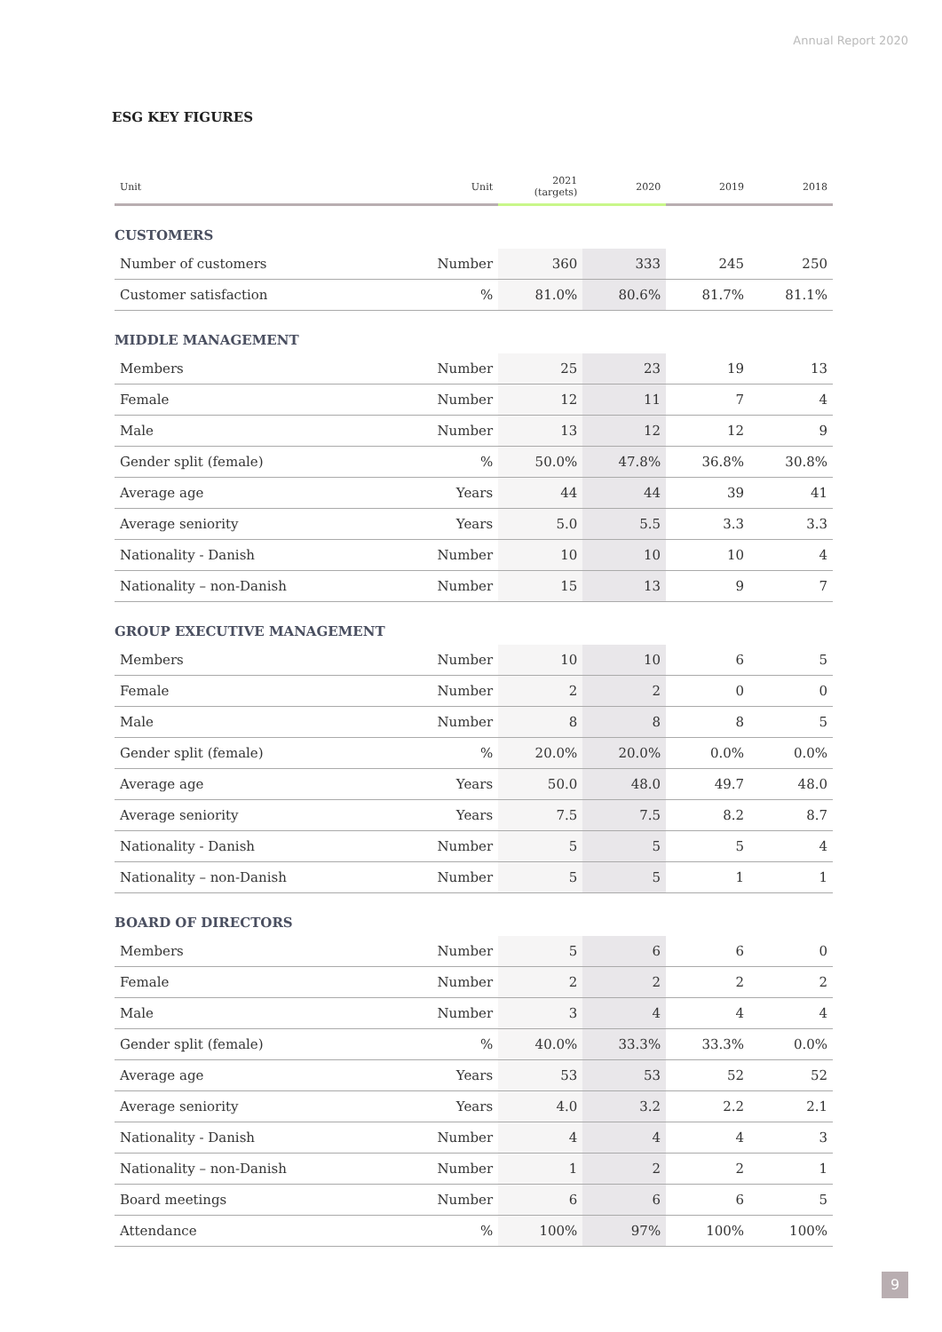Annual Report 2020
ESG KEY FIGURES
| Unit | Unit | 2021 (targets) | 2020 | 2019 | 2018 |
| --- | --- | --- | --- | --- | --- |
| CUSTOMERS | | | | | |
| Number of customers | Number | 360 | 333 | 245 | 250 |
| Customer satisfaction | % | 81.0% | 80.6% | 81.7% | 81.1% |
| MIDDLE MANAGEMENT | | | | | |
| Members | Number | 25 | 23 | 19 | 13 |
| Female | Number | 12 | 11 | 7 | 4 |
| Male | Number | 13 | 12 | 12 | 9 |
| Gender split (female) | % | 50.0% | 47.8% | 36.8% | 30.8% |
| Average age | Years | 44 | 44 | 39 | 41 |
| Average seniority | Years | 5.0 | 5.5 | 3.3 | 3.3 |
| Nationality - Danish | Number | 10 | 10 | 10 | 4 |
| Nationality – non-Danish | Number | 15 | 13 | 9 | 7 |
| GROUP EXECUTIVE MANAGEMENT | | | | | |
| Members | Number | 10 | 10 | 6 | 5 |
| Female | Number | 2 | 2 | 0 | 0 |
| Male | Number | 8 | 8 | 8 | 5 |
| Gender split (female) | % | 20.0% | 20.0% | 0.0% | 0.0% |
| Average age | Years | 50.0 | 48.0 | 49.7 | 48.0 |
| Average seniority | Years | 7.5 | 7.5 | 8.2 | 8.7 |
| Nationality - Danish | Number | 5 | 5 | 5 | 4 |
| Nationality – non-Danish | Number | 5 | 5 | 1 | 1 |
| BOARD OF DIRECTORS | | | | | |
| Members | Number | 5 | 6 | 6 | 0 |
| Female | Number | 2 | 2 | 2 | 2 |
| Male | Number | 3 | 4 | 4 | 4 |
| Gender split (female) | % | 40.0% | 33.3% | 33.3% | 0.0% |
| Average age | Years | 53 | 53 | 52 | 52 |
| Average seniority | Years | 4.0 | 3.2 | 2.2 | 2.1 |
| Nationality - Danish | Number | 4 | 4 | 4 | 3 |
| Nationality – non-Danish | Number | 1 | 2 | 2 | 1 |
| Board meetings | Number | 6 | 6 | 6 | 5 |
| Attendance | % | 100% | 97% | 100% | 100% |
9